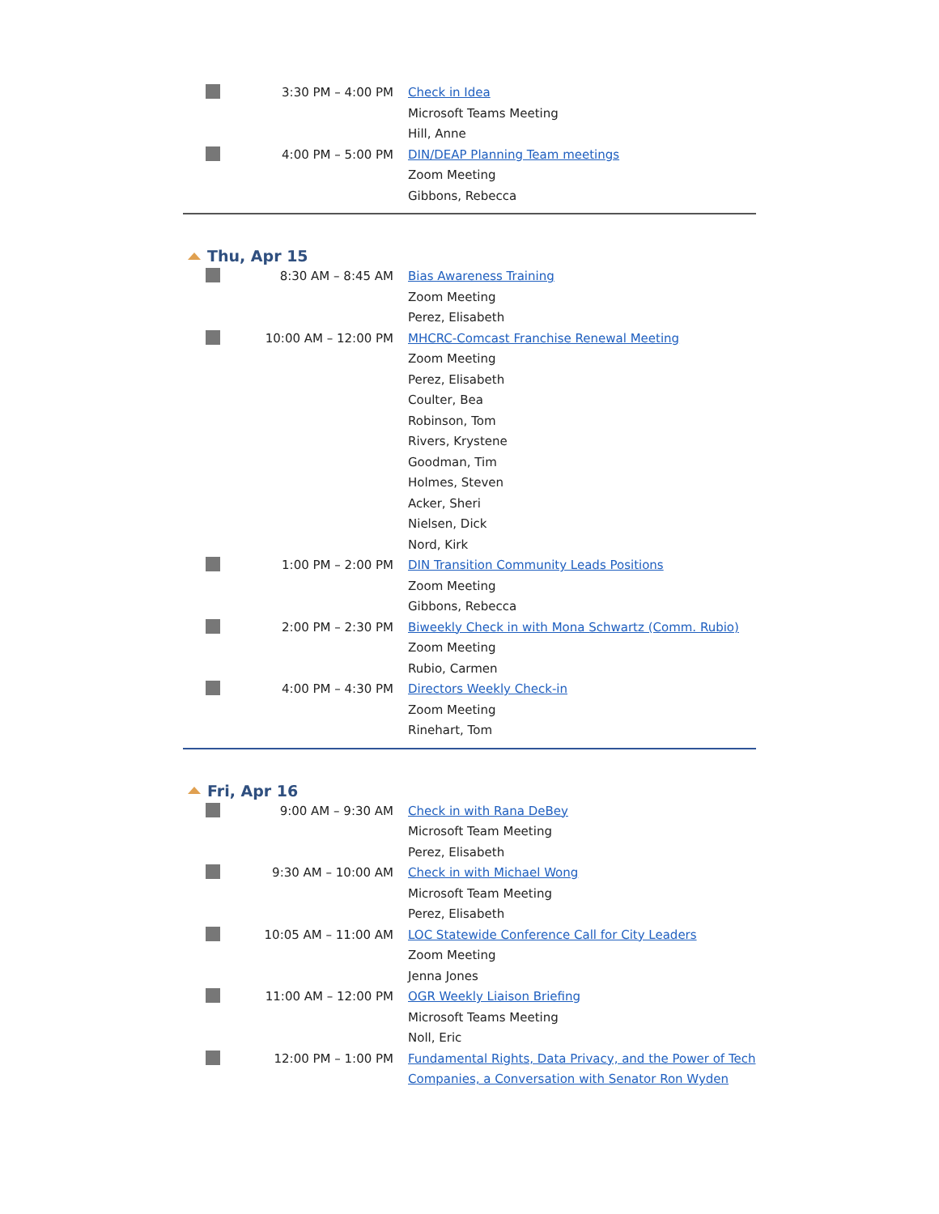3:30 PM – 4:00 PM Check in Idea
Microsoft Teams Meeting
Hill, Anne
4:00 PM – 5:00 PM DIN/DEAP Planning Team meetings
Zoom Meeting
Gibbons, Rebecca
Thu, Apr 15
8:30 AM – 8:45 AM Bias Awareness Training
Zoom Meeting
Perez, Elisabeth
10:00 AM – 12:00 PM MHCRC-Comcast Franchise Renewal Meeting
Zoom Meeting
Perez, Elisabeth
Coulter, Bea
Robinson, Tom
Rivers, Krystene
Goodman, Tim
Holmes, Steven
Acker, Sheri
Nielsen, Dick
Nord, Kirk
1:00 PM – 2:00 PM DIN Transition Community Leads Positions
Zoom Meeting
Gibbons, Rebecca
2:00 PM – 2:30 PM Biweekly Check in with Mona Schwartz (Comm. Rubio)
Zoom Meeting
Rubio, Carmen
4:00 PM – 4:30 PM Directors Weekly Check-in
Zoom Meeting
Rinehart, Tom
Fri, Apr 16
9:00 AM – 9:30 AM Check in with Rana DeBey
Microsoft Team Meeting
Perez, Elisabeth
9:30 AM – 10:00 AM Check in with Michael Wong
Microsoft Team Meeting
Perez, Elisabeth
10:05 AM – 11:00 AM LOC Statewide Conference Call for City Leaders
Zoom Meeting
Jenna Jones
11:00 AM – 12:00 PM OGR Weekly Liaison Briefing
Microsoft Teams Meeting
Noll, Eric
12:00 PM – 1:00 PM Fundamental Rights, Data Privacy, and the Power of Tech Companies, a Conversation with Senator Ron Wyden